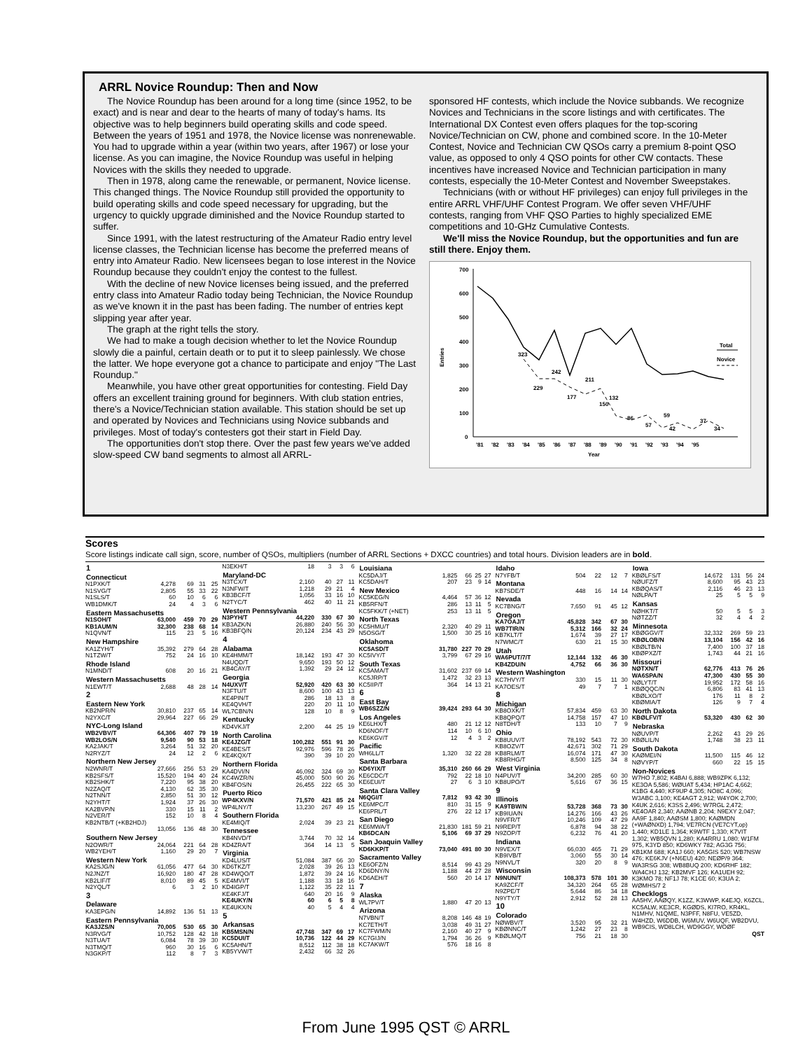ARRL Novice Roundup: Then and Now
The Novice Roundup has been around for a long time (since 1952, to be exact) and is near and dear to the hearts of many of today's hams. Its objective was to help beginners build operating skills and code speed. Between the years of 1951 and 1978, the Novice license was nonrenewable. You had to upgrade within a year (within two years, after 1967) or lose your license. As you can imagine, the Novice Roundup was useful in helping Novices with the skills they needed to upgrade.
Then in 1978, along came the renewable, or permanent, Novice license. This changed things. The Novice Roundup still provided the opportunity to build operating skills and code speed necessary for upgrading, but the urgency to quickly upgrade diminished and the Novice Roundup started to suffer.
Since 1991, with the latest restructuring of the Amateur Radio entry level license classes, the Technician license has become the preferred means of entry into Amateur Radio. New licensees began to lose interest in the Novice Roundup because they couldn't enjoy the contest to the fullest.
With the decline of new Novice licenses being issued, and the preferred entry class into Amateur Radio today being Technician, the Novice Roundup as we've known it in the past has been fading. The number of entries kept slipping year after year.
The graph at the right tells the story.
We had to make a tough decision whether to let the Novice Roundup slowly die a painful, certain death or to put it to sleep painlessly. We chose the latter. We hope everyone got a chance to participate and enjoy "The Last Roundup."
Meanwhile, you have other great opportunities for contesting. Field Day offers an excellent training ground for beginners. With club station entries, there's a Novice/Technician station available. This station should be set up and operated by Novices and Technicians using Novice subbands and privileges. Most of today's contesters got their start in Field Day.
The opportunities don't stop there. Over the past few years we've added slow-speed CW band segments to almost all ARRL-
sponsored HF contests, which include the Novice subbands. We recognize Novices and Technicians in the score listings and with certificates. The International DX Contest even offers plaques for the top-scoring Novice/Technician on CW, phone and combined score. In the 10-Meter Contest, Novice and Technician CW QSOs carry a premium 8-point QSO value, as opposed to only 4 QSO points for other CW contacts. These incentives have increased Novice and Technician participation in many contests, especially the 10-Meter Contest and November Sweepstakes.
Technicians (with or without HF privileges) can enjoy full privileges in the entire ARRL VHF/UHF Contest Program. We offer seven VHF/UHF contests, ranging from VHF QSO Parties to highly specialized EME competitions and 10-GHz Cumulative Contests.
We'll miss the Novice Roundup, but the opportunities and fun are still there. Enjoy them.
700
600
500
400
300
200
100
0
Entries
323
242
229
211
177
150
132
86
57
59
42
37
34
Total
Novice
'81
'82
'83
'84
'85
'86
'87
'88
'89
'90
'91
'92
'93
'94
'95
Year
Scores
Score listings indicate call sign, score, number of QSOs, multipliers (number of ARRL Sections + DXCC countries) and total hours. Division leaders are in bold.
| 1 | | | | |
| --- | --- | --- | --- | --- |
| Connecticut | | | | |
| N1PXK/T | 4,278 | 69 | 31 | 25 |
| N1SVG/T | 2,805 | 55 | 33 | 22 |
| N1SLS/T | 60 | 10 | 6 | 6 |
| WB1DMK/T | 24 | 4 | 3 | 6 |
| Eastern Massachusetts | | | | |
| N1SOH/T | 63,000 | 459 | 70 | 29 |
| KB1AUM/N | 32,300 | 238 | 68 | 14 |
| N1QVN/T | 115 | 23 | 5 | 16 |
| New Hampshire | | | | |
| KA1ZYH/T | 35,392 | 279 | 64 | 28 |
| N1TZW/T | 752 | 24 | 16 | 10 |
| Rhode Island | | | | |
| N1MND/T | 608 | 20 | 16 | 21 |
| Western Massachusetts | | | | |
| N1EWT/T | 2,688 | 48 | 28 | 14 |
| 2 | | | | |
| Eastern New York | | | | |
| KB2NPR/N | 30,810 | 237 | 65 | 14 |
| N2YXC/T | 29,964 | 227 | 66 | 29 |
| NYC-Long Island | | | | |
| WB2VBV/T | 64,306 | 407 | 79 | 19 |
| WB2LOS/N | 9,540 | 90 | 53 | 18 |
| KA2JAK/T | 3,264 | 51 | 32 | 20 |
| N2RYZ/T | 24 | 12 | 2 | 6 |
| Northern New Jersey | | | | |
| N2WNR/T | 27,666 | 256 | 53 | 29 |
| KB2SFS/T | 15,520 | 194 | 40 | 24 |
| KB2SHK/T | 7,220 | 95 | 38 | 20 |
| N2ZAQ/T | 4,130 | 62 | 35 | 30 |
| N2TNN/T | 2,850 | 51 | 30 | 12 |
| N2YHT/T | 1,924 | 37 | 26 | 30 |
| KA2BVP/N | 330 | 15 | 11 | 2 |
| N2VER/T | 152 | 10 | 8 | 4 |
| KB2NTB/T (+KB2HDJ) | | | | |
| | 13,056 | 136 | 48 | 30 |
| Southern New Jersey | | | | |
| N2OWR/T | 24,064 | 221 | 64 | 28 |
| WB2YEH/T | 1,160 | 29 | 20 | 7 |
| Western New York | | | | |
| KA2SJG/N | 61,056 | 477 | 64 | 30 |
| N2JNZ/T | 16,920 | 180 | 47 | 28 |
| KB2LIF/T | 8,010 | 89 | 45 | 5 |
| N2YQL/T | 6 | 3 | 2 | 10 |
| 3 | | | | |
| Delaware | | | | |
| KA3EPG/N | 14,892 | 136 | 51 | 13 |
| Eastern Pennsylvania | | | | |
| KA3JZS/N | 70,005 | 530 | 65 | 30 |
| N3RVG/T | 10,752 | 128 | 42 | 18 |
| N3TUA/T | 6,084 | 78 | 39 | 30 |
| N3TMQ/T | 960 | 30 | 16 | 6 |
| N3GKP/T | 112 | 8 | 7 | 3 |
| N3EKH/T | 18 | 3 | 3 | 6 |
| Maryland-DC | | | | |
| N3TCX/T | 2,160 | 40 | 27 | 11 |
| N3NFW/T | 1,218 | 29 | 21 | 4 |
| KB3BCF/T | 1,056 | 33 | 16 | 10 |
| N2TYC/T | 462 | 40 | 11 | 21 |
| Western Pennsylvania | | | | |
| N3PYH/T | 44,220 | 330 | 67 | 30 |
| KB3AZK/N | 26,880 | 240 | 56 | 30 |
| KB3BFQ/N | 20,124 | 234 | 43 | 29 |
| 4 | | | | |
| Alabama | | | | |
| KE4HMM/T | 18,142 | 193 | 47 | 30 |
| N4UQD/T | 9,650 | 193 | 50 | 12 |
| KB4CAY/T | 1,392 | 29 | 24 | 12 |
| Georgia | | | | |
| N4UXV/T | 52,920 | 420 | 63 | 30 |
| N3FTU/T | 8,600 | 100 | 43 | 13 |
| KE4PIN/T | 286 | 18 | 13 | 8 |
| KE4QVH/T | 220 | 20 | 11 | 10 |
| WL7CBN/N | 128 | 10 | 8 | 9 |
| Kentucky | | | | |
| KD4VKJ/T | 2,200 | 44 | 25 | 19 |
| North Carolina | | | | |
| KE4JZG/T | 100,282 | 551 | 91 | 30 |
| KE4BES/T | 92,976 | 596 | 78 | 26 |
| KE4KQX/T | 390 | 39 | 10 | 20 |
| Northern Florida | | | | |
| KA4DVI/N | 46,092 | 324 | 69 | 30 |
| KC4WZR/N | 45,000 | 500 | 90 | 26 |
| KB4FOS/N | 26,455 | 222 | 65 | 30 |
| Puerto Rico | | | | |
| WP4KXV/N | 71,570 | 421 | 85 | 24 |
| WP4LNY/T | 13,230 | 267 | 49 | 15 |
| Southern Florida | | | | |
| KE4MIQ/T | 2,024 | 39 | 23 | 21 |
| Tennessee | | | | |
| KB4NVD/T | 3,744 | 70 | 32 | 14 |
| KD4ZRA/T | 364 | 14 | 13 | 5 |
| Virginia | | | | |
| KD4LUS/T | 51,084 | 387 | 66 | 30 |
| KD6TKZ/T | 2,028 | 39 | 26 | 13 |
| KD4WQO/T | 1,872 | 39 | 24 | 16 |
| KE4MVI/T | 1,188 | 33 | 18 | 16 |
| KD4IGP/T | 1,122 | 35 | 22 | 11 |
| KE4KFJ/T | 640 | 20 | 16 | 9 |
| KE4UKY/N | 60 | 6 | 5 | 8 |
| KE4UKX/N | 40 | 5 | 4 | 4 |
| 5 | | | | |
| Arkansas | | | | |
| KB5MSN/N | 47,748 | 347 | 69 | 17 |
| KC5DUI/T | 10,736 | 122 | 44 | 29 |
| KC5AHN/T | 8,512 | 112 | 38 | 18 |
| KB5YVW/T | 2,432 | 66 | 32 | 26 |
| Louisiana | | | | |
| --- | --- | --- | --- | --- |
| KC5DAJ/T | 1,825 | 66 | 25 | 27 |
| KC5DAH/T | 207 | 23 | 9 | 14 |
| New Mexico | | | | |
| KC5KEG/N | 4,464 | 57 | 36 | 12 |
| KB5RFN/T | 286 | 13 | 11 | 5 |
| KC5FKK/T (+NET) | 253 | 13 | 11 | 5 |
| North Texas | | | | |
| KC5HMU/T | 2,320 | 40 | 29 | 11 |
| N5OSG/T | 1,500 | 30 | 25 | 16 |
| Oklahoma | | | | |
| KC5ASD/T | 31,780 | 227 | 70 | 29 |
| KC5IVY/T | 3,799 | 67 | 29 | 16 |
| South Texas | | | | |
| KC5AMA/T | 31,602 | 237 | 69 | 14 |
| KC5JRP/T | 1,472 | 32 | 23 | 13 |
| KC5IIP/T | 364 | 14 | 13 | 21 |
| 6 | | | | |
| East Bay | | | | |
| WB6SZZ/N | 39,424 | 293 | 64 | 30 |
| Los Angeles | | | | |
| KE6LHX/T | 480 | 21 | 12 | 12 |
| KD6NOF/T | 114 | 10 | 6 | 10 |
| KE6KGV/T | 12 | 4 | 3 | 2 |
| Pacific | | | | |
| WH6LL/T | 1,320 | 32 | 22 | 28 |
| Santa Barbara | | | | |
| KD6YIX/T | 35,310 | 260 | 66 | 29 |
| KE6CDC/T | 792 | 22 | 18 | 10 |
| KE6EUI/T | 27 | 6 | 3 | 10 |
| Santa Clara Valley | | | | |
| N6QGI/T | 7,812 | 93 | 42 | 30 |
| KE6MPC/T | 810 | 31 | 15 | 9 |
| KE6PRL/T | 276 | 22 | 12 | 17 |
| San Diego | | | | |
| KE6MWA/T | 21,830 | 181 | 59 | 21 |
| KB6DCA/N | 5,106 | 69 | 37 | 29 |
| San Joaquin Valley | | | | |
| KD6KKP/T | 73,040 | 491 | 80 | 30 |
| Sacramento Valley | | | | |
| KE6OFZ/N | 8,514 | 99 | 43 | 29 |
| KD6DNY/N | 1,188 | 44 | 27 | 28 |
| KD6AEH/T | 560 | 20 | 14 | 17 |
| 7 | | | | |
| Alaska | | | | |
| WL7PV/T | 1,880 | 47 | 20 | 13 |
| Arizona | | | | |
| N7VBN/T | 8,208 | 146 | 48 | 19 |
| KC7ETH/T | 3,038 | 49 | 31 | 27 |
| KC7FWM/N | 2,160 | 40 | 27 | 9 |
| KC7GIJ/N | 1,794 | 36 | 26 | 9 |
| KC7AKW/T | 576 | 18 | 16 | 8 |
| Idaho | | | | |
| --- | --- | --- | --- | --- |
| N7YFB/T | 504 | 22 | 12 | 7 |
| Montana | | | | |
| KB7SDE/T | 448 | 16 | 14 | 14 |
| Nevada | | | | |
| KC7BNG/T | 7,650 | 91 | 45 | 12 |
| Oregon | | | | |
| KA7OAJ/T | 45,828 | 342 | 67 | 30 |
| WB7TIR/N | 5,312 | 166 | 32 | 24 |
| KB7KLT/T | 1,674 | 39 | 27 | 17 |
| N7WMC/T | 630 | 21 | 15 | 30 |
| Utah | | | | |
| WA6PUT/7/T | 12,144 | 132 | 46 | 30 |
| KB4ZDU/N | 4,752 | 66 | 36 | 30 |
| Western Washington | | | | |
| KC7HVY/T | 330 | 15 | 11 | 30 |
| KA7OES/T | 49 | 7 | 7 | 1 |
| 8 | | | | |
| Michigan | | | | |
| KB8OXK/T | 57,834 | 459 | 63 | 30 |
| KB8QPQ/T | 14,758 | 157 | 47 | 10 |
| N8TDH/T | 133 | 10 | 7 | 9 |
| Ohio | | | | |
| KB8UUV/T | 78,192 | 543 | 72 | 30 |
| KB8OZV/T | 42,671 | 302 | 71 | 29 |
| KB8RLM/T | 16,074 | 171 | 47 | 30 |
| KB8RHG/T | 8,500 | 125 | 34 | 8 |
| West Virginia | | | | |
| N4PUV/T | 34,200 | 285 | 60 | 30 |
| KB8UPO/T | 5,616 | 67 | 36 | 15 |
| 9 | | | | |
| Illinois | | | | |
| KA9TBW/N | 53,728 | 368 | 73 | 30 |
| KB9IUA/N | 14,276 | 166 | 43 | 26 |
| N9VFR/T | 10,246 | 109 | 47 | 29 |
| N9REP/T | 6,878 | 94 | 38 | 22 |
| N9ZOP/T | 6,232 | 76 | 41 | 20 |
| Indiana | | | | |
| N9VEX/T | 66,030 | 465 | 71 | 29 |
| KB9IVB/T | 3,060 | 55 | 30 | 14 |
| N9NVL/T | 320 | 20 | 8 | 9 |
| Wisconsin | | | | |
| N9NUN/T | 108,373 | 578 | 101 | 30 |
| KA9ZCF/T | 34,320 | 264 | 65 | 28 |
| N9ZPE/T | 5,644 | 86 | 34 | 18 |
| N9YTY/T | 2,912 | 52 | 28 | 13 |
| 10 | | | | |
| Colorado | | | | |
| NØWBV/T | 3,520 | 95 | 32 | 21 |
| KBØNNC/T | 1,242 | 27 | 23 | 8 |
| KBØLMQ/T | 756 | 21 | 18 | 30 |
| Iowa | | | | |
| --- | --- | --- | --- | --- |
| KBØLFS/T | 14,672 | 131 | 56 | 24 |
| NØUFZ/T | 8,600 | 95 | 43 | 23 |
| KBØQAS/T | 2,116 | 46 | 23 | 13 |
| NØLPA/T | 25 | 5 | 5 | 9 |
| Kansas | | | | |
| NØHKT/T | 50 | 5 | 5 | 3 |
| NØTZZ/T | 32 | 4 | 4 | 2 |
| Minnesota | | | | |
| KBØGGV/T | 32,332 | 269 | 59 | 23 |
| KBØLOB/N | 13,104 | 156 | 42 | 16 |
| KBØLTB/N | 7,400 | 100 | 37 | 18 |
| KBØPXZ/T | 1,743 | 44 | 21 | 16 |
| Missouri | | | | |
| NØTXN/T | 62,776 | 413 | 76 | 26 |
| WA6SPA/N | 47,300 | 430 | 55 | 30 |
| NØLYT/T | 19,952 | 172 | 58 | 16 |
| KBØQQC/N | 6,806 | 83 | 41 | 13 |
| KBØLXO/T | 176 | 11 | 8 | 2 |
| KBØMIA/T | 126 | 9 | 7 | 4 |
| North Dakota | | | | |
| KBØLFV/T | 53,320 | 430 | 62 | 30 |
| Nebraska | | | | |
| NØUVP/T | 2,262 | 43 | 29 | 26 |
| KBØLIL/N | 1,748 | 38 | 23 | 11 |
| South Dakota | | | | |
| KAØMEI/N | 11,500 | 115 | 46 | 12 |
| NØVYP/T | 660 | 22 | 15 | 15 |
| Non-Novices | | | | |
W7HO 7,802; K4BAI 6,888; WB9ZPK 6,132; KE3OA 5,586; WØUAT 5,434; HP1AC 4,662; K1BG 4,440; KF9UP 4,305; NO8C 4,096; W3ABC 3,100; KE4AGT 2,912; W4YOK 2,700; K4UK 2,616; K3SS 2,496; W7RGL 2,472; KE4OAR 2,340; AAØNB 2,204; N9EXY 2,047; AA9F 1,840; AAØSM 1,800; KAØMDN (+WAØNXD) 1,794; VE7RCN (VE7CYT,op) 1,440; KD1LE 1,364; K9WTF 1,330; K7VIT 1,302; WB5QVN 1,280; KA4RRU 1,080; W1FM 975, K3YD 850; KD6WKY 782; AG3G 756; KB1KM 688; KA1J 660; KA5GIS 520; WB7NSW 476; KE6KJV (+N6EU) 420; NEØP/9 364; WA3RSG 308; WB8BUQ 200; KD6RHF 182; WA4CHJ 132; KB2MVF 126; KA1UEH 92; K3KMO 78; NF1J 78; K1CE 60; K3UA 2; WØMHS/7 2
Checklogs
AA5HV, AAØQY, K1ZZ, K3WWP, K4EJQ, K6ZCL, KC5ALW, KE3CR, KGØDS, KI7RO, KR4KL, N1MHV, N1QME, N3PFF, N8FU, VE5ZD, W4HZD, W6DDB, W6MUV, W6UQF, WB2DVU, WB9CIS, WD8LCH, WD9GGY, WOØF
QST
From June 1995 QST © ARRL